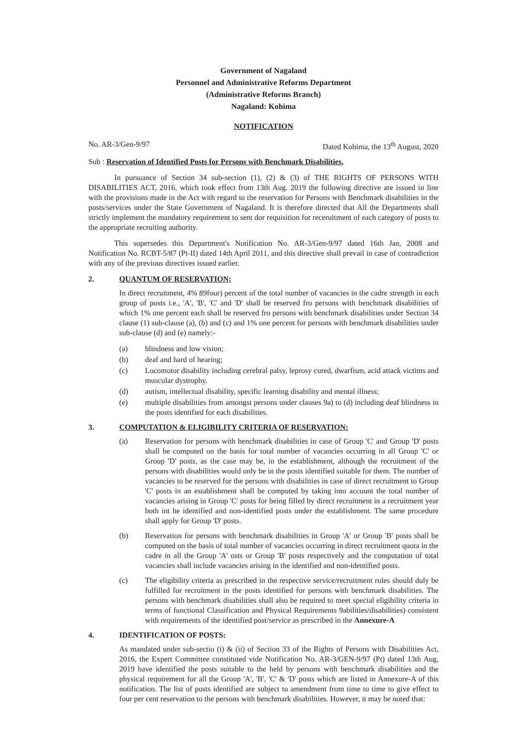Government of Nagaland
Personnel and Administrative Reforms Department
(Administrative Reforms Branch)
Nagaland: Kohima
NOTIFICATION
No. AR-3/Gen-9/97 Dated Kohima, the 13<sup>th</sup> August, 2020
Sub : Reservation of Identified Posts for Persons with Benchmark Disabilities.
In pursuance of Section 34 sub-section (1), (2) & (3) of THE RIGHTS OF PERSONS WITH DISABILITIES ACT, 2016, which took effect from 13th Aug. 2019 the following directive are issued in line with the provisions made in the Act with regard to the reservation for Persons with Benchmark disabilities in the posts/services under the State Government of Nagaland. It is therefore directed that All the Departments shall strictly implement the mandatory requirement to sent dor requisition for receruitment of each category of posts to the appropriate recruiting authority.
This supersedes this Department's Notification No. AR-3/Gen-9/97 dated 16th Jan, 2008 and Notification No. RCBT-5/87 (Pt-II) dated 14th April 2011, and this directive shall prevail in case of contradiction with any of the previous directives issued earlier.
2. QUANTUM OF RESERVATION;
In direct recruitment, 4% 89four) percent of the total number of vacancies in the cadre strength in each group of posts i.e., 'A', 'B', 'C' and 'D' shall be reserved fro persons with benchmark disabilities of which 1% one percent each shall be reserved fro persons with benchmark disabilities under Section 34 clause (1) sub-clause (a), (b) and (c) and 1% one percent for persons with benchmark disabilities under sub-clause (d) and (e) namely:-
(a) blindness and low vision;
(b) deaf and hard of hearing;
(c) Locomotor disability including cerebral palsy, leprosy cured, dwarfism, acid attack victims and muscular dystrophy.
(d) autism, intellectual disability, specific learning disability and mental illness;
(e) multiple disabilities from amongst persons under clauses 9a) to (d) including deaf blindness in the posts identified for each disabilities.
3. COMPUTATION & ELIGIBILITY CRITERIA OF RESERVATION:
(a) Reservation for persons with benchmark disabilities in case of Group 'C' and Group 'D' posts shall be computed on the basis for total number of vacancies occurring in all Group 'C' or Group 'D' posts, as the case may be, in the establishment, although the recruitment of the persons with disabilities would only be in the posts identified suitable for them. The number of vacancies to be reserved for the persons with disabilities in case of direct recruitment to Group 'C' posts in an establishment shall be computed by taking into account the total number of vacancies arising in Group 'C' posts for being filled by direct recruitment in a recruitment year both int he identified and non-identified posts under the establishment. The same procedure shall apply for Group 'D' posts.
(b) Reservation for persons with benchmark disabilities in Group 'A' or Group 'B' posts shall be computed on the basis of total number of vacancies occurring in direct recruitment quota in the cadre in all the Group 'A' osts or Group 'B' posts respectively and the computation of total vacancies shall include vacancies arising in the identified and non-identified posts.
(c) The eligibility criteria as prescribed in the respective service/recruitment rules should duly be fulfilled for recruitment in the posts identified for persons with benchmark disabilities. The persons with benchmark disabilities shall also be required to meet special eligibility criteria in terms of functional Classification and Physical Requirements 9abilities/disabilities) consistent with requirements of the identified post/service as prescribed in the Annexure-A
4. IDENTIFICATION OF POSTS:
As mandated under sub-sectio (i) & (ii) of Section 33 of the Rights of Persons with Disabilities Act, 2016, the Expert Committee constituted vide Notification No. AR-3/GEN-9/97 (Pt) dated 13th Aug, 2019 have identified the posts suitable to the held by persons with benchmark disabilities and the physical requirement for all the Group 'A', 'B', 'C' & 'D' posts which are listed in Annexure-A of this notification. The list of posts identified are subject to amendment from time to time to give effect to four per cent reservation to the persons with benchmark disabilities. However, it may be noted that: